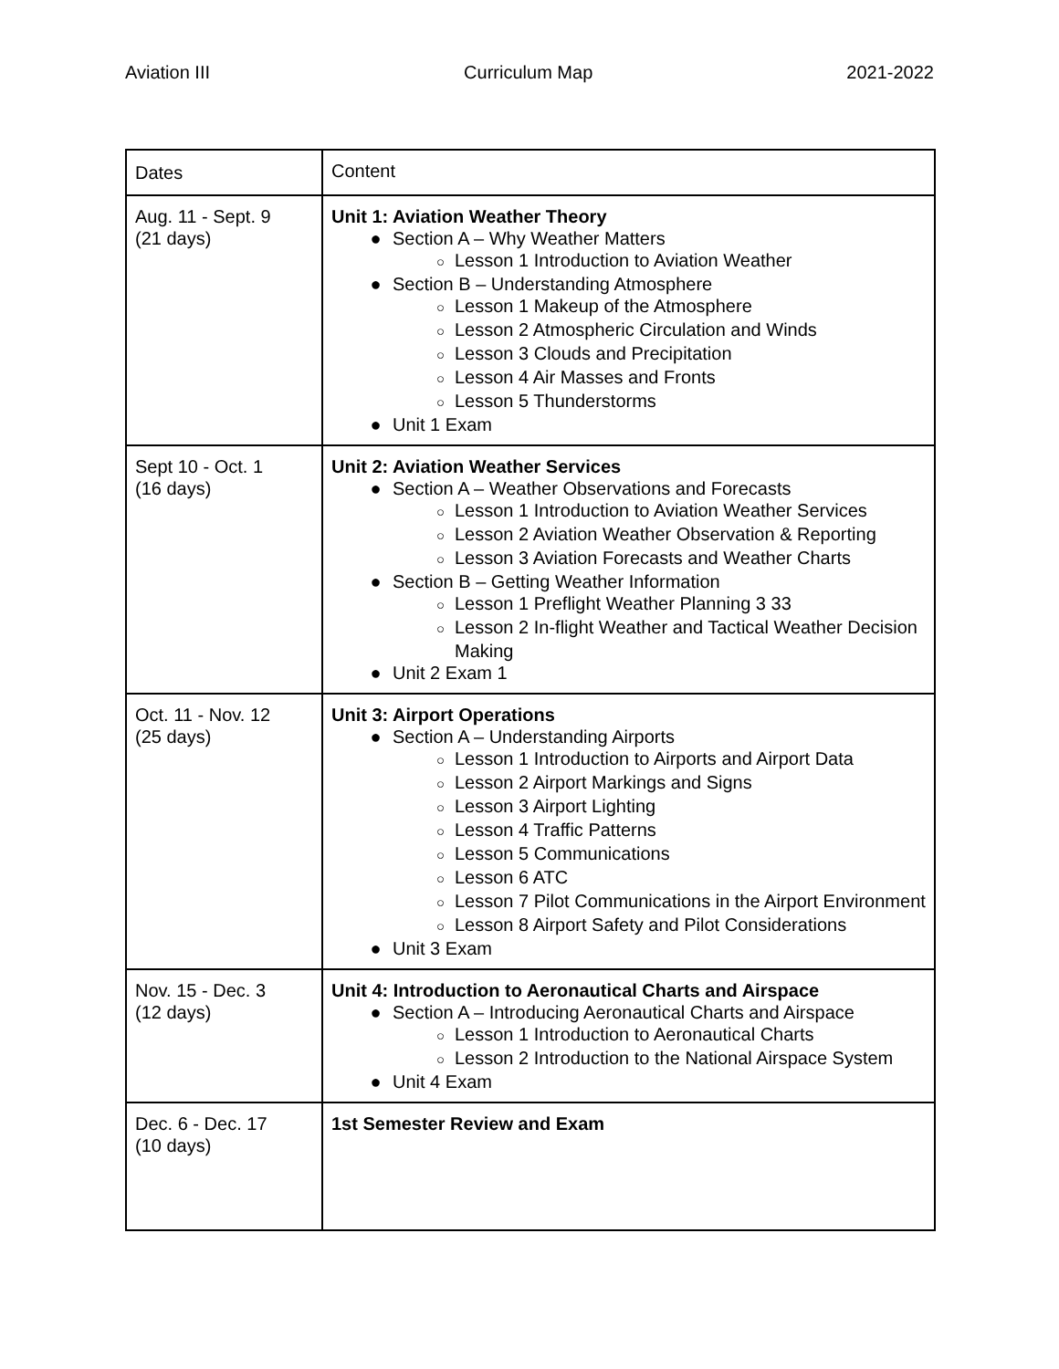Aviation III Curriculum Map 2021-2022
| Dates | Content |
| Aug. 11 - Sept. 9 (21 days) | Unit 1: Aviation Weather Theory ● Section A – Why Weather Matters ○ Lesson 1 Introduction to Aviation Weather ● Section B – Understanding Atmosphere ○ Lesson 1 Makeup of the Atmosphere ○ Lesson 2 Atmospheric Circulation and Winds ○ Lesson 3 Clouds and Precipitation ○ Lesson 4 Air Masses and Fronts ○ Lesson 5 Thunderstorms ● Unit 1 Exam |
| Sept 10 - Oct. 1 (16 days) | Unit 2: Aviation Weather Services ● Section A – Weather Observations and Forecasts ○ Lesson 1 Introduction to Aviation Weather Services ○ Lesson 2 Aviation Weather Observation & Reporting ○ Lesson 3 Aviation Forecasts and Weather Charts ● Section B – Getting Weather Information ○ Lesson 1 Preflight Weather Planning 3 33 ○ Lesson 2 In-flight Weather and Tactical Weather Decision Making ● Unit 2 Exam 1 |
| Oct. 11 - Nov. 12 (25 days) | Unit 3: Airport Operations ● Section A – Understanding Airports ○ Lesson 1 Introduction to Airports and Airport Data ○ Lesson 2 Airport Markings and Signs ○ Lesson 3 Airport Lighting ○ Lesson 4 Traffic Patterns ○ Lesson 5 Communications ○ Lesson 6 ATC ○ Lesson 7 Pilot Communications in the Airport Environment ○ Lesson 8 Airport Safety and Pilot Considerations ● Unit 3 Exam |
| Nov. 15 - Dec. 3 (12 days) | Unit 4: Introduction to Aeronautical Charts and Airspace ● Section A – Introducing Aeronautical Charts and Airspace ○ Lesson 1 Introduction to Aeronautical Charts ○ Lesson 2 Introduction to the National Airspace System ● Unit 4 Exam |
| Dec. 6 - Dec. 17 (10 days) | 1st Semester Review and Exam |